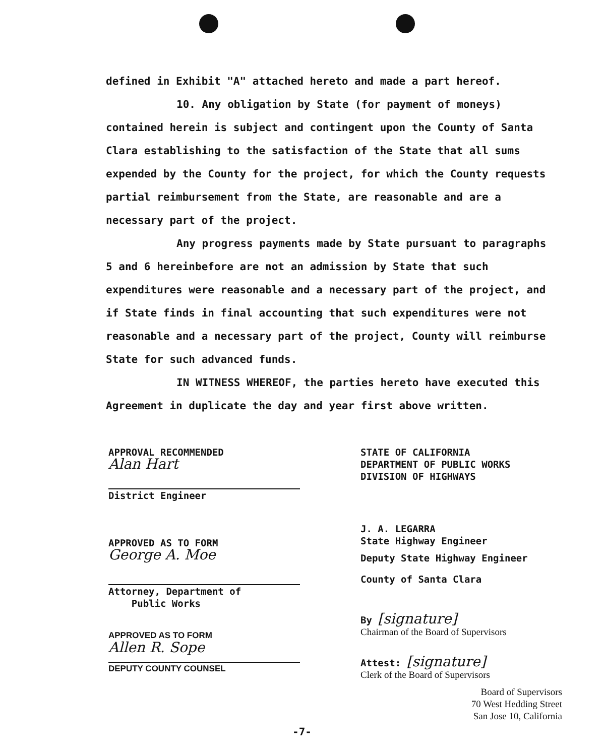defined in Exhibit "A" attached hereto and made a part hereof.
10. Any obligation by State (for payment of moneys) contained herein is subject and contingent upon the County of Santa Clara establishing to the satisfaction of the State that all sums expended by the County for the project, for which the County requests partial reimbursement from the State, are reasonable and are a necessary part of the project.
Any progress payments made by State pursuant to paragraphs 5 and 6 hereinbefore are not an admission by State that such expenditures were reasonable and a necessary part of the project, and if State finds in final accounting that such expenditures were not reasonable and a necessary part of the project, County will reimburse State for such advanced funds.
IN WITNESS WHEREOF, the parties hereto have executed this Agreement in duplicate the day and year first above written.
APPROVAL RECOMMENDED
Alan Hart
District Engineer
APPROVED AS TO FORM
George A. Moe
Attorney, Department of
Public Works
APPROVED AS TO FORM
Allen R. Sope
DEPUTY COUNTY COUNSEL
STATE OF CALIFORNIA
DEPARTMENT OF PUBLIC WORKS
DIVISION OF HIGHWAYS
J. A. LEGARRA
State Highway Engineer
Deputy State Highway Engineer
County of Santa Clara
By [signature]
Chairman of the Board of Supervisors
Attest: [signature]
Clerk of the Board of Supervisors
Board of Supervisors
70 West Hedding Street
San Jose 10, California
-7-